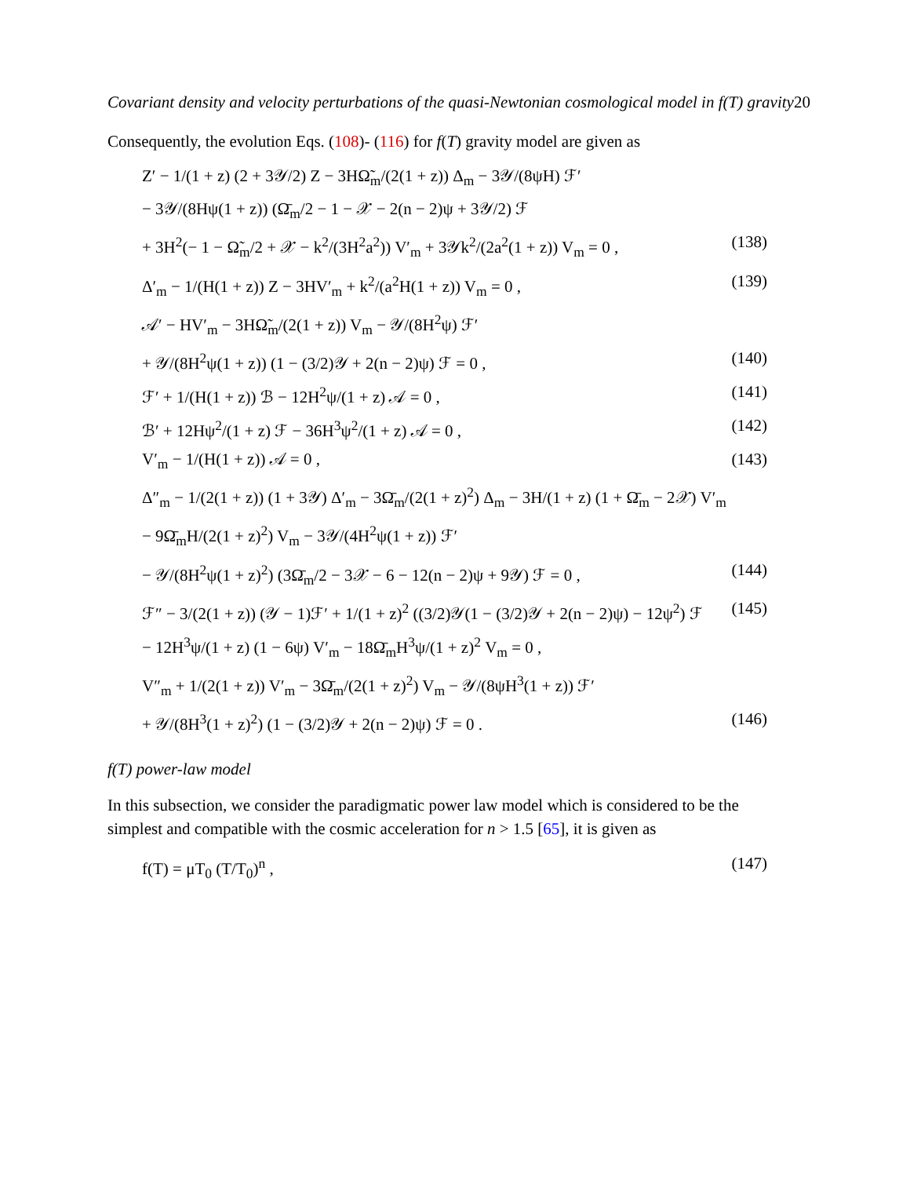Covariant density and velocity perturbations of the quasi-Newtonian cosmological model in f(T) gravity20
Consequently, the evolution Eqs. (108)- (116) for f(T) gravity model are given as
Z′ − 1/(1 + z) (2 + 3𝒴/2) Z − 3HΩ̃<sub>m</sub>/(2(1 + z)) Δ<sub>m</sub> − 3𝒴/(8ψH) ℱ′
− 3𝒴/(8Hψ(1 + z)) (Ω̄<sub>m</sub>/2 − 1 − 𝒳 − 2(n − 2)ψ + 3𝒴/2) ℱ
+ 3H<sup>2</sup>(− 1 − Ω̃<sub>m</sub>/2 + 𝒳 − k<sup>2</sup>/(3H<sup>2</sup>a<sup>2</sup>)) V′<sub>m</sub> + 3𝒴k<sup>2</sup>/(2a<sup>2</sup>(1 + z)) V<sub>m</sub> = 0 , (138)
Δ′<sub>m</sub> − 1/(H(1 + z)) Z − 3HV′<sub>m</sub> + k<sup>2</sup>/(a<sup>2</sup>H(1 + z)) V<sub>m</sub> = 0 , (139)
𝒜′ − HV′<sub>m</sub> − 3HΩ̃<sub>m</sub>/(2(1 + z)) V<sub>m</sub> − 𝒴/(8H<sup>2</sup>ψ) ℱ′
+ 𝒴/(8H<sup>2</sup>ψ(1 + z)) (1 − (3/2)𝒴 + 2(n − 2)ψ) ℱ = 0 , (140)
ℱ′ + 1/(H(1 + z)) ℬ − 12H<sup>2</sup>ψ/(1 + z) 𝒜 = 0 , (141)
ℬ′ + 12Hψ<sup>2</sup>/(1 + z) ℱ − 36H<sup>3</sup>ψ<sup>2</sup>/(1 + z) 𝒜 = 0 , (142)
V′<sub>m</sub> − 1/(H(1 + z)) 𝒜 = 0 , (143)
Δ″<sub>m</sub> − 1/(2(1 + z)) (1 + 3𝒴) Δ′<sub>m</sub> − 3Ω̄<sub>m</sub>/(2(1 + z)<sup>2</sup>) Δ<sub>m</sub> − 3H/(1 + z) (1 + Ω̄<sub>m</sub> − 2𝒳) V′<sub>m</sub>
− 9Ω̄<sub>m</sub>H/(2(1 + z)<sup>2</sup>) V<sub>m</sub> − 3𝒴/(4H<sup>2</sup>ψ(1 + z)) ℱ′
− 𝒴/(8H<sup>2</sup>ψ(1 + z)<sup>2</sup>) (3Ω̄<sub>m</sub>/2 − 3𝒳 − 6 − 12(n − 2)ψ + 9𝒴) ℱ = 0 , (144)
ℱ″ − 3/(2(1 + z)) (𝒴 − 1)ℱ′ + 1/(1 + z)<sup>2</sup> ((3/2)𝒴(1 − (3/2)𝒴 + 2(n − 2)ψ) − 12ψ<sup>2</sup>) ℱ (145)
− 12H<sup>3</sup>ψ/(1 + z) (1 − 6ψ) V′<sub>m</sub> − 18Ω̄<sub>m</sub>H<sup>3</sup>ψ/(1 + z)<sup>2</sup> V<sub>m</sub> = 0 ,
V″<sub>m</sub> + 1/(2(1 + z)) V′<sub>m</sub> − 3Ω̄<sub>m</sub>/(2(1 + z)<sup>2</sup>) V<sub>m</sub> − 𝒴/(8ψH<sup>3</sup>(1 + z)) ℱ′
+ 𝒴/(8H<sup>3</sup>(1 + z)<sup>2</sup>) (1 − (3/2)𝒴 + 2(n − 2)ψ) ℱ = 0 . (146)
f(T) power-law model
In this subsection, we consider the paradigmatic power law model which is considered to be the simplest and compatible with the cosmic acceleration for n > 1.5 [65], it is given as
f(T) = μT<sub>0</sub> (T/T<sub>0</sub>)<sup>n</sup> , (147)